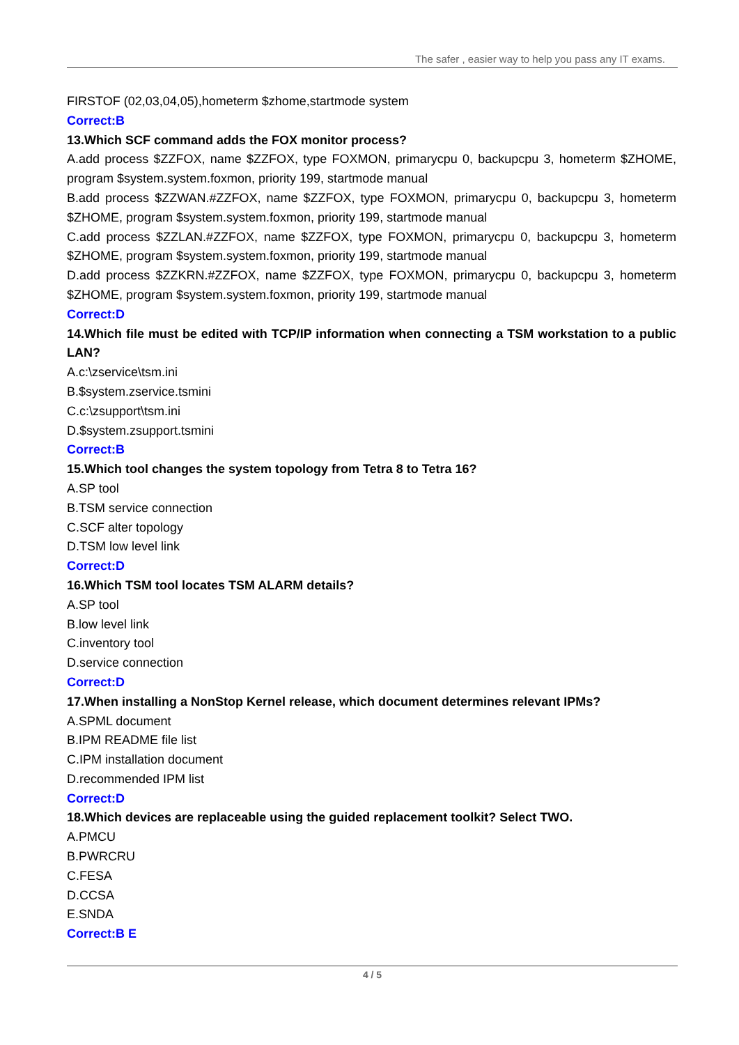The safer , easier way to help you pass any IT exams.
FIRSTOF (02,03,04,05),hometerm $zhome,startmode system
Correct:B
13.Which SCF command adds the FOX monitor process?
A.add process $ZZFOX, name $ZZFOX, type FOXMON, primarycpu 0, backupcpu 3, hometerm $ZHOME, program $system.system.foxmon, priority 199, startmode manual
B.add process $ZZWAN.#ZZFOX, name $ZZFOX, type FOXMON, primarycpu 0, backupcpu 3, hometerm $ZHOME, program $system.system.foxmon, priority 199, startmode manual
C.add process $ZZLAN.#ZZFOX, name $ZZFOX, type FOXMON, primarycpu 0, backupcpu 3, hometerm $ZHOME, program $system.system.foxmon, priority 199, startmode manual
D.add process $ZZKRN.#ZZFOX, name $ZZFOX, type FOXMON, primarycpu 0, backupcpu 3, hometerm $ZHOME, program $system.system.foxmon, priority 199, startmode manual
Correct:D
14.Which file must be edited with TCP/IP information when connecting a TSM workstation to a public LAN?
A.c:\zservice\tsm.ini
B.$system.zservice.tsmini
C.c:\zsupport\tsm.ini
D.$system.zsupport.tsmini
Correct:B
15.Which tool changes the system topology from Tetra 8 to Tetra 16?
A.SP tool
B.TSM service connection
C.SCF alter topology
D.TSM low level link
Correct:D
16.Which TSM tool locates TSM ALARM details?
A.SP tool
B.low level link
C.inventory tool
D.service connection
Correct:D
17.When installing a NonStop Kernel release, which document determines relevant IPMs?
A.SPML document
B.IPM README file list
C.IPM installation document
D.recommended IPM list
Correct:D
18.Which devices are replaceable using the guided replacement toolkit? Select TWO.
A.PMCU
B.PWRCRU
C.FESA
D.CCSA
E.SNDA
Correct:B E
4 / 5